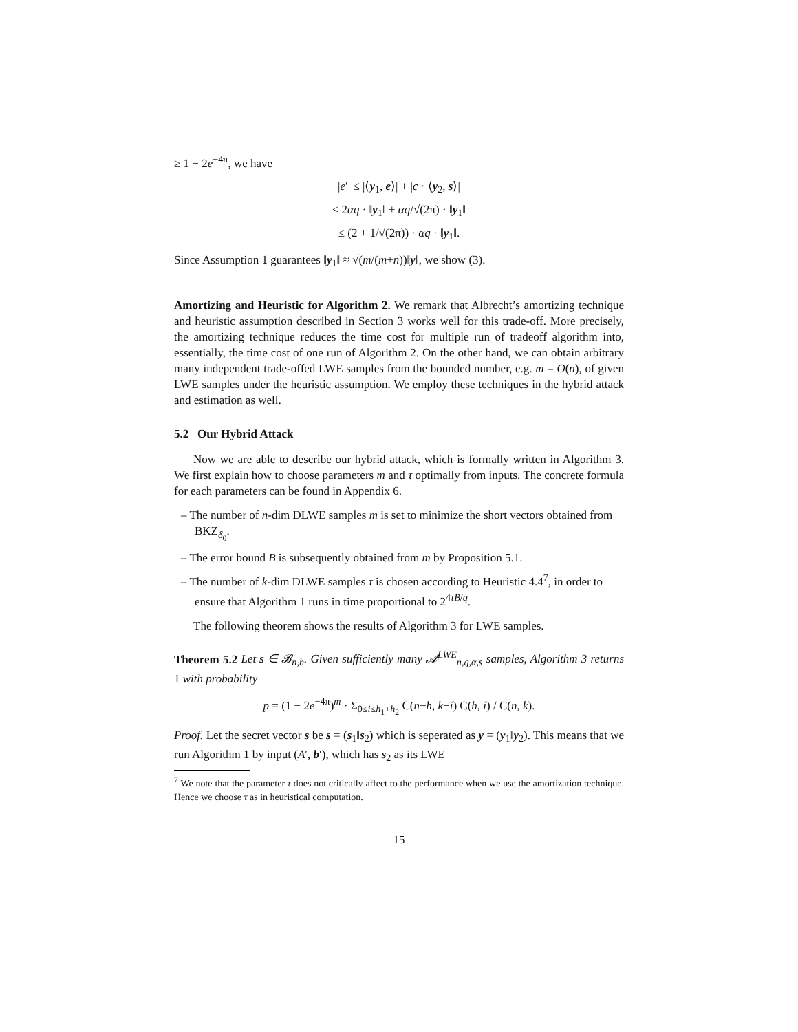≥ 1 − 2e<sup>−4π</sup>, we have
|e′| ≤ |⟨y<sub>1</sub>, e⟩| + |c · ⟨y<sub>2</sub>, s⟩|
≤ 2αq · ‖y<sub>1</sub>‖ + αq/√(2π) · ‖y<sub>1</sub>‖
≤ (2 + 1/√(2π)) · αq · ‖y<sub>1</sub>‖.
Since Assumption 1 guarantees ‖y<sub>1</sub>‖ ≈ √(m/(m+n))‖y‖, we show (3).
Amortizing and Heuristic for Algorithm 2. We remark that Albrecht’s amortizing technique and heuristic assumption described in Section 3 works well for this trade-off. More precisely, the amortizing technique reduces the time cost for multiple run of tradeoff algorithm into, essentially, the time cost of one run of Algorithm 2. On the other hand, we can obtain arbitrary many independent trade-offed LWE samples from the bounded number, e.g. m = O(n), of given LWE samples under the heuristic assumption. We employ these techniques in the hybrid attack and estimation as well.
5.2 Our Hybrid Attack
Now we are able to describe our hybrid attack, which is formally written in Algorithm 3. We first explain how to choose parameters m and τ optimally from inputs. The concrete formula for each parameters can be found in Appendix 6.
– The number of n-dim DLWE samples m is set to minimize the short vectors obtained from BKZ<sub>δ<sub>0</sub></sub>.
– The error bound B is subsequently obtained from m by Proposition 5.1.
– The number of k-dim DLWE samples τ is chosen according to Heuristic 4.4<sup>7</sup>, in order to ensure that Algorithm 1 runs in time proportional to 2<sup>4τB/q</sup>.
The following theorem shows the results of Algorithm 3 for LWE samples.
Theorem 5.2 Let s ∈ 𝓑<sub>n,h</sub>. Given sufficiently many 𝓐<sup>LWE</sup><sub>n,q,α,s</sub> samples, Algorithm 3 returns 1 with probability
p = (1 − 2e<sup>−4π</sup>)<sup>m</sup> · Σ<sub>0≤i≤h<sub>1</sub>+h<sub>2</sub></sub> C(n−h, k−i) C(h, i) / C(n, k).
Proof. Let the secret vector s be s = (s<sub>1</sub>‖s<sub>2</sub>) which is seperated as y = (y<sub>1</sub>‖y<sub>2</sub>). This means that we run Algorithm 1 by input (A′, b′), which has s<sub>2</sub> as its LWE
<sup>7</sup> We note that the parameter τ does not critically affect to the performance when we use the amortization technique. Hence we choose τ as in heuristical computation.
15